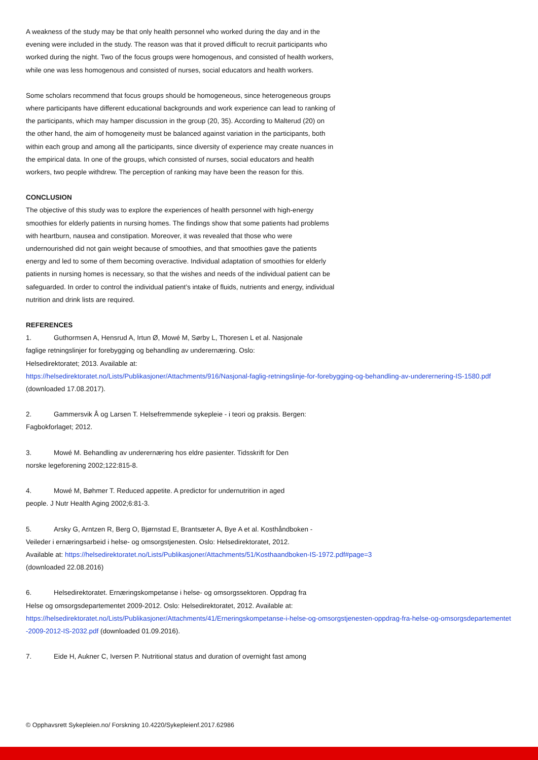A weakness of the study may be that only health personnel who worked during the day and in the evening were included in the study. The reason was that it proved difficult to recruit participants who worked during the night. Two of the focus groups were homogenous, and consisted of health workers, while one was less homogenous and consisted of nurses, social educators and health workers.
Some scholars recommend that focus groups should be homogeneous, since heterogeneous groups where participants have different educational backgrounds and work experience can lead to ranking of the participants, which may hamper discussion in the group (20, 35). According to Malterud (20) on the other hand, the aim of homogeneity must be balanced against variation in the participants, both within each group and among all the participants, since diversity of experience may create nuances in the empirical data. In one of the groups, which consisted of nurses, social educators and health workers, two people withdrew. The perception of ranking may have been the reason for this.
CONCLUSION
The objective of this study was to explore the experiences of health personnel with high-energy smoothies for elderly patients in nursing homes. The findings show that some patients had problems with heartburn, nausea and constipation. Moreover, it was revealed that those who were undernourished did not gain weight because of smoothies, and that smoothies gave the patients energy and led to some of them becoming overactive. Individual adaptation of smoothies for elderly patients in nursing homes is necessary, so that the wishes and needs of the individual patient can be safeguarded. In order to control the individual patient’s intake of fluids, nutrients and energy, individual nutrition and drink lists are required.
REFERENCES
1. Guthormsen A, Hensrud A, Irtun Ø, Mowé M, Sørby L, Thoresen L et al. Nasjonale
faglige retningslinjer for forebygging og behandling av underernæring. Oslo:
Helsedirektoratet; 2013. Available at:
https://helsedirektoratet.no/Lists/Publikasjoner/Attachments/916/Nasjonal-faglig-retningslinje-for-forebygging-og-behandling-av-underernering-IS-1580.pdf (downloaded 17.08.2017).
2. Gammersvik Å og Larsen T. Helsefremmende sykepleie - i teori og praksis. Bergen:
Fagbokforlaget; 2012.
3. Mowé M. Behandling av underernæring hos eldre pasienter. Tidsskrift for Den
norske legeforening 2002;122:815-8.
4. Mowé M, Bøhmer T. Reduced appetite. A predictor for undernutrition in aged
people. J Nutr Health Aging 2002;6:81-3.
5. Arsky G, Arntzen R, Berg O, Bjørnstad E, Brantsæter A, Bye A et al. Kosthåndboken -
Veileder i ernæringsarbeid i helse- og omsorgstjenesten. Oslo: Helsedirektoratet, 2012.
Available at: https://helsedirektoratet.no/Lists/Publikasjoner/Attachments/51/Kosthaandboken-IS-1972.pdf#page=3
(downloaded 22.08.2016)
6. Helsedirektoratet. Ernæringskompetanse i helse- og omsorgssektoren. Oppdrag fra
Helse og omsorgsdepartementet 2009-2012. Oslo: Helsedirektoratet, 2012. Available at:
https://helsedirektoratet.no/Lists/Publikasjoner/Attachments/41/Erneringskompetanse-i-helse-og-omsorgstjenesten-oppdrag-fra-helse-og-omsorgsdepartementet-2009-2012-IS-2032.pdf (downloaded 01.09.2016).
7. Eide H, Aukner C, Iversen P. Nutritional status and duration of overnight fast among
© Opphavsrett Sykepleien.no/ Forskning 10.4220/Sykepleienf.2017.62986